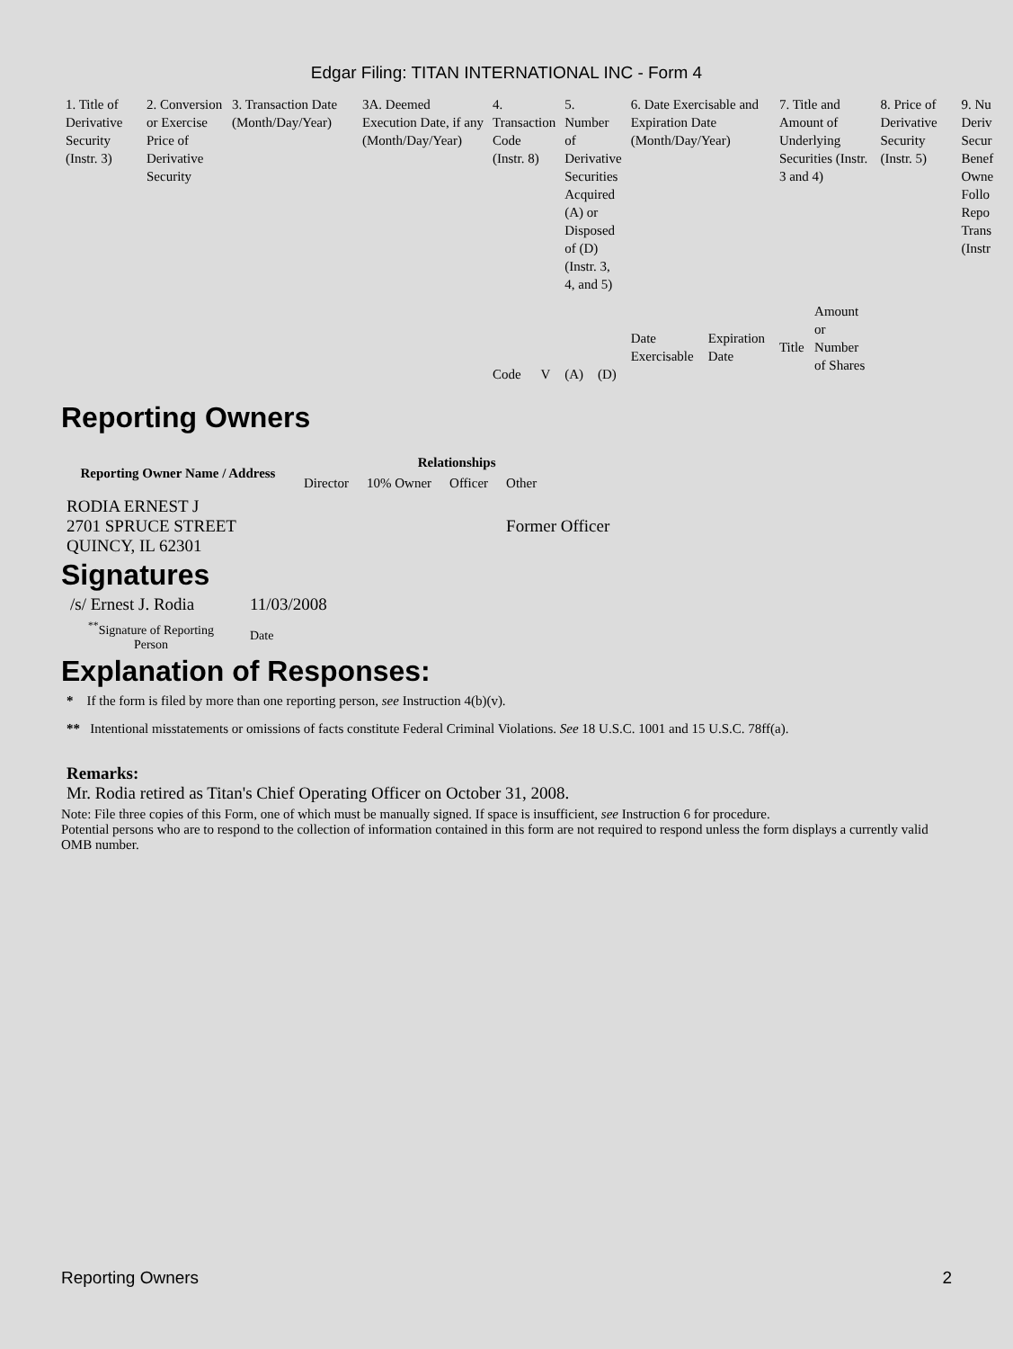Edgar Filing: TITAN INTERNATIONAL INC - Form 4
| 1. Title of Derivative Security (Instr. 3) | 2. Conversion or Exercise Price of Derivative Security | 3. Transaction Date (Month/Day/Year) | 3A. Deemed Execution Date, if any (Month/Day/Year) | 4. Transaction Code (Instr. 8) | | 5. Number of Derivative Securities Acquired (A) or Disposed of (D) (Instr. 3, 4, and 5) | | 6. Date Exercisable and Expiration Date (Month/Day/Year) | | 7. Title and Amount of Underlying Securities (Instr. 3 and 4) | | 8. Price of Derivative Security (Instr. 5) | 9. Nu Deriv Secur Benef Owne Follo Repo Trans (Instr |
| | | | | Code | V | (A) | (D) | Date Exercisable | Expiration Date | Title | Amount or Number of Shares | | |
Reporting Owners
| Reporting Owner Name / Address | Relationships | | | |
| --- | --- | --- | --- | --- |
| | Director | 10% Owner | Officer | Other |
| RODIA ERNEST J 2701 SPRUCE STREET QUINCY, IL 62301 | | | | Former Officer |
Signatures
| /s/ Ernest J. Rodia | 11/03/2008 |
| <sup>**</sup> Signature of Reporting Person | Date |
Explanation of Responses:
* If the form is filed by more than one reporting person, see Instruction 4(b)(v).
** Intentional misstatements or omissions of facts constitute Federal Criminal Violations. See 18 U.S.C. 1001 and 15 U.S.C. 78ff(a).
Remarks:
Mr. Rodia retired as Titan's Chief Operating Officer on October 31, 2008.
Note: File three copies of this Form, one of which must be manually signed. If space is insufficient, see Instruction 6 for procedure.
Potential persons who are to respond to the collection of information contained in this form are not required to respond unless the form displays a currently valid OMB number.
Reporting Owners 2